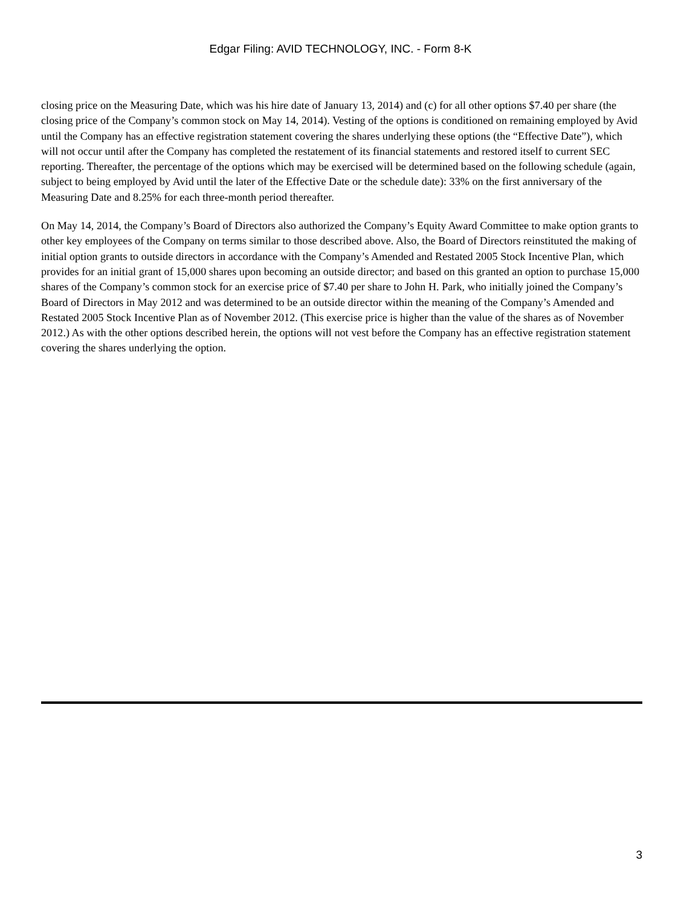Edgar Filing: AVID TECHNOLOGY, INC. - Form 8-K
closing price on the Measuring Date, which was his hire date of January 13, 2014) and (c) for all other options $7.40 per share (the closing price of the Company’s common stock on May 14, 2014). Vesting of the options is conditioned on remaining employed by Avid until the Company has an effective registration statement covering the shares underlying these options (the “Effective Date”), which will not occur until after the Company has completed the restatement of its financial statements and restored itself to current SEC reporting. Thereafter, the percentage of the options which may be exercised will be determined based on the following schedule (again, subject to being employed by Avid until the later of the Effective Date or the schedule date): 33% on the first anniversary of the Measuring Date and 8.25% for each three-month period thereafter.
On May 14, 2014, the Company’s Board of Directors also authorized the Company’s Equity Award Committee to make option grants to other key employees of the Company on terms similar to those described above. Also, the Board of Directors reinstituted the making of initial option grants to outside directors in accordance with the Company’s Amended and Restated 2005 Stock Incentive Plan, which provides for an initial grant of 15,000 shares upon becoming an outside director; and based on this granted an option to purchase 15,000 shares of the Company’s common stock for an exercise price of $7.40 per share to John H. Park, who initially joined the Company’s Board of Directors in May 2012 and was determined to be an outside director within the meaning of the Company’s Amended and Restated 2005 Stock Incentive Plan as of November 2012. (This exercise price is higher than the value of the shares as of November 2012.) As with the other options described herein, the options will not vest before the Company has an effective registration statement covering the shares underlying the option.
3